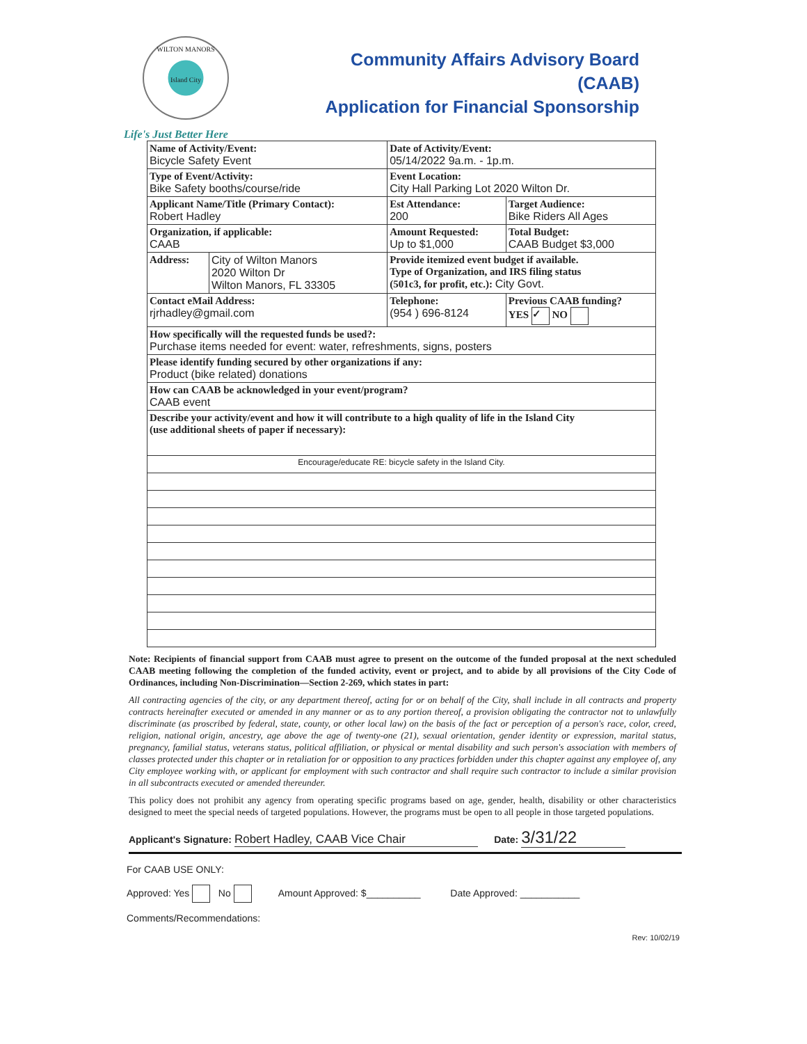WILTON MANORS
Island City
Community Affairs Advisory Board (CAAB)
Application for Financial Sponsorship
Life's Just Better Here
| Name of Activity/Event: Bicycle Safety Event | | Date of Activity/Event: 05/14/2022 9a.m. - 1p.m. | |
| Type of Event/Activity: Bike Safety booths/course/ride | | Event Location: City Hall Parking Lot 2020 Wilton Dr. | |
| Applicant Name/Title (Primary Contact): Robert Hadley | | Est Attendance: 200 | Target Audience: Bike Riders All Ages |
| Organization, if applicable: CAAB | | Amount Requested: Up to $1,000 | Total Budget: CAAB Budget $3,000 |
| Address: | City of Wilton Manors 2020 Wilton Dr Wilton Manors, FL 33305 | Provide itemized event budget if available. Type of Organization, and IRS filing status (501c3, for profit, etc.): City Govt. | |
| Contact eMail Address: rjrhadley@gmail.com | | Telephone: (954 ) 696-8124 | Previous CAAB funding? YES ✓ NO |
| How specifically will the requested funds be used?: Purchase items needed for event: water, refreshments, signs, posters | | | |
| Please identify funding secured by other organizations if any: Product (bike related) donations | | | |
| How can CAAB be acknowledged in your event/program? CAAB event | | | |
| Describe your activity/event and how it will contribute to a high quality of life in the Island City (use additional sheets of paper if necessary): | | | |
| Encourage/educate RE: bicycle safety in the Island City. | | | |
Note: Recipients of financial support from CAAB must agree to present on the outcome of the funded proposal at the next scheduled CAAB meeting following the completion of the funded activity, event or project, and to abide by all provisions of the City Code of Ordinances, including Non-Discrimination—Section 2-269, which states in part:
All contracting agencies of the city, or any department thereof, acting for or on behalf of the City, shall include in all contracts and property contracts hereinafter executed or amended in any manner or as to any portion thereof, a provision obligating the contractor not to unlawfully discriminate (as proscribed by federal, state, county, or other local law) on the basis of the fact or perception of a person's race, color, creed, religion, national origin, ancestry, age above the age of twenty-one (21), sexual orientation, gender identity or expression, marital status, pregnancy, familial status, veterans status, political affiliation, or physical or mental disability and such person's association with members of classes protected under this chapter or in retaliation for or opposition to any practices forbidden under this chapter against any employee of, any City employee working with, or applicant for employment with such contractor and shall require such contractor to include a similar provision in all subcontracts executed or amended thereunder.
This policy does not prohibit any agency from operating specific programs based on age, gender, health, disability or other characteristics designed to meet the special needs of targeted populations. However, the programs must be open to all people in those targeted populations.
Applicant's Signature: Robert Hadley, CAAB Vice Chair Date: 3/31/22
For CAAB USE ONLY:
Approved: Yes No Amount Approved: $__________ Date Approved: ___________
Comments/Recommendations:
Rev: 10/02/19